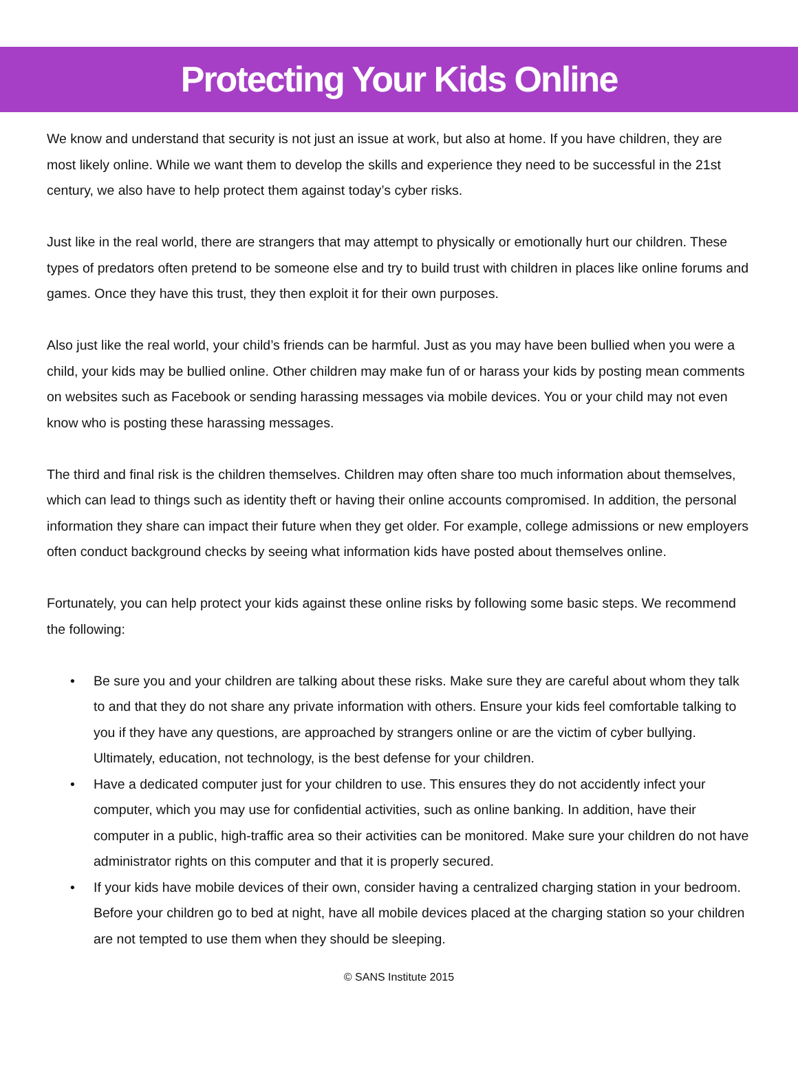Protecting Your Kids Online
We know and understand that security is not just an issue at work, but also at home. If you have children, they are most likely online. While we want them to develop the skills and experience they need to be successful in the 21st century, we also have to help protect them against today’s cyber risks.
Just like in the real world, there are strangers that may attempt to physically or emotionally hurt our children. These types of predators often pretend to be someone else and try to build trust with children in places like online forums and games. Once they have this trust, they then exploit it for their own purposes.
Also just like the real world, your child’s friends can be harmful. Just as you may have been bullied when you were a child, your kids may be bullied online. Other children may make fun of or harass your kids by posting mean comments on websites such as Facebook or sending harassing messages via mobile devices. You or your child may not even know who is posting these harassing messages.
The third and final risk is the children themselves. Children may often share too much information about themselves, which can lead to things such as identity theft or having their online accounts compromised. In addition, the personal information they share can impact their future when they get older. For example, college admissions or new employers often conduct background checks by seeing what information kids have posted about themselves online.
Fortunately, you can help protect your kids against these online risks by following some basic steps. We recommend the following:
• Be sure you and your children are talking about these risks. Make sure they are careful about whom they talk to and that they do not share any private information with others. Ensure your kids feel comfortable talking to you if they have any questions, are approached by strangers online or are the victim of cyber bullying. Ultimately, education, not technology, is the best defense for your children.
• Have a dedicated computer just for your children to use. This ensures they do not accidently infect your computer, which you may use for confidential activities, such as online banking. In addition, have their computer in a public, high-traffic area so their activities can be monitored. Make sure your children do not have administrator rights on this computer and that it is properly secured.
• If your kids have mobile devices of their own, consider having a centralized charging station in your bedroom. Before your children go to bed at night, have all mobile devices placed at the charging station so your children are not tempted to use them when they should be sleeping.
© SANS Institute 2015